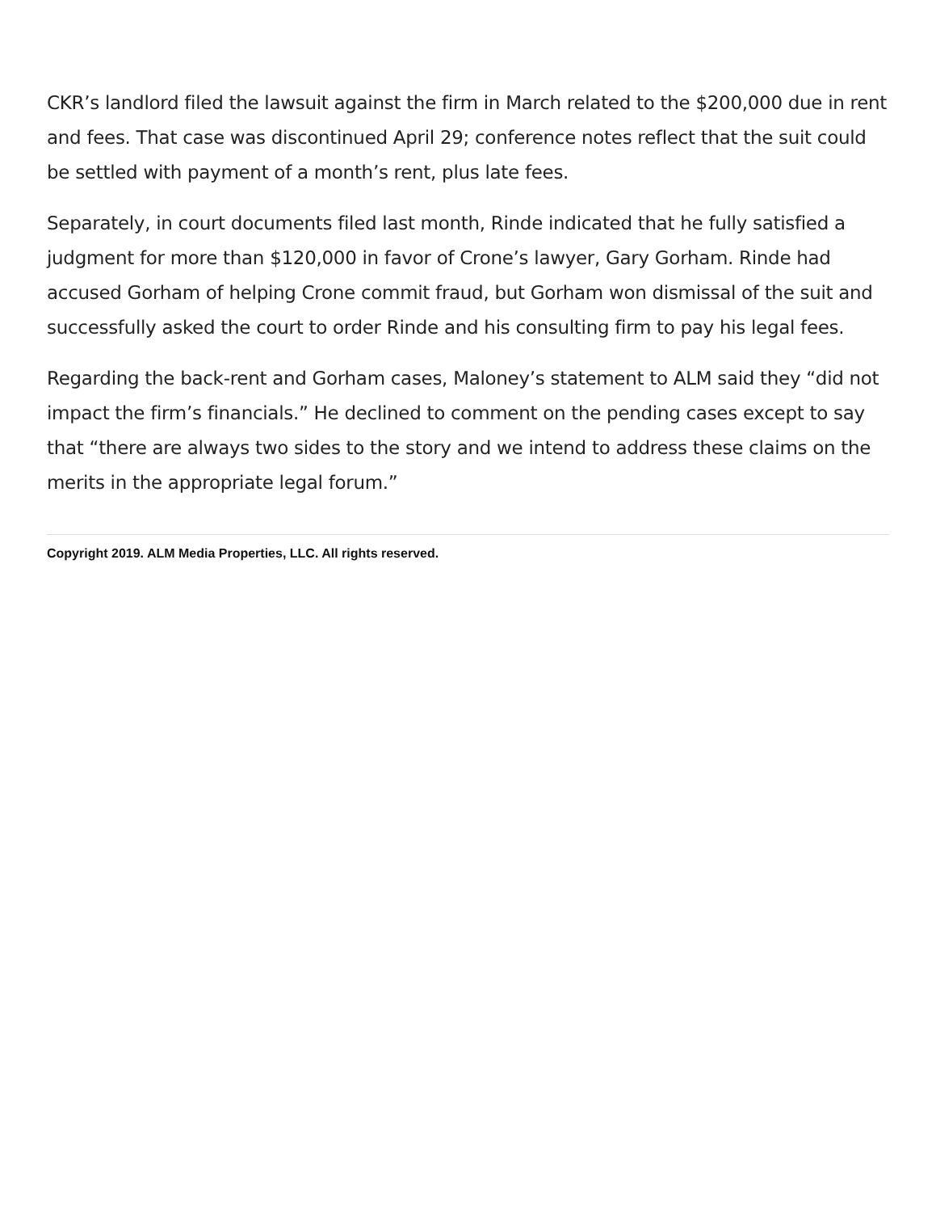CKR’s landlord filed the lawsuit against the firm in March related to the $200,000 due in rent and fees. That case was discontinued April 29; conference notes reflect that the suit could be settled with payment of a month’s rent, plus late fees.
Separately, in court documents filed last month, Rinde indicated that he fully satisfied a judgment for more than $120,000 in favor of Crone’s lawyer, Gary Gorham. Rinde had accused Gorham of helping Crone commit fraud, but Gorham won dismissal of the suit and successfully asked the court to order Rinde and his consulting firm to pay his legal fees.
Regarding the back-rent and Gorham cases, Maloney’s statement to ALM said they “did not impact the firm’s financials.” He declined to comment on the pending cases except to say that “there are always two sides to the story and we intend to address these claims on the merits in the appropriate legal forum.”
Copyright 2019. ALM Media Properties, LLC. All rights reserved.